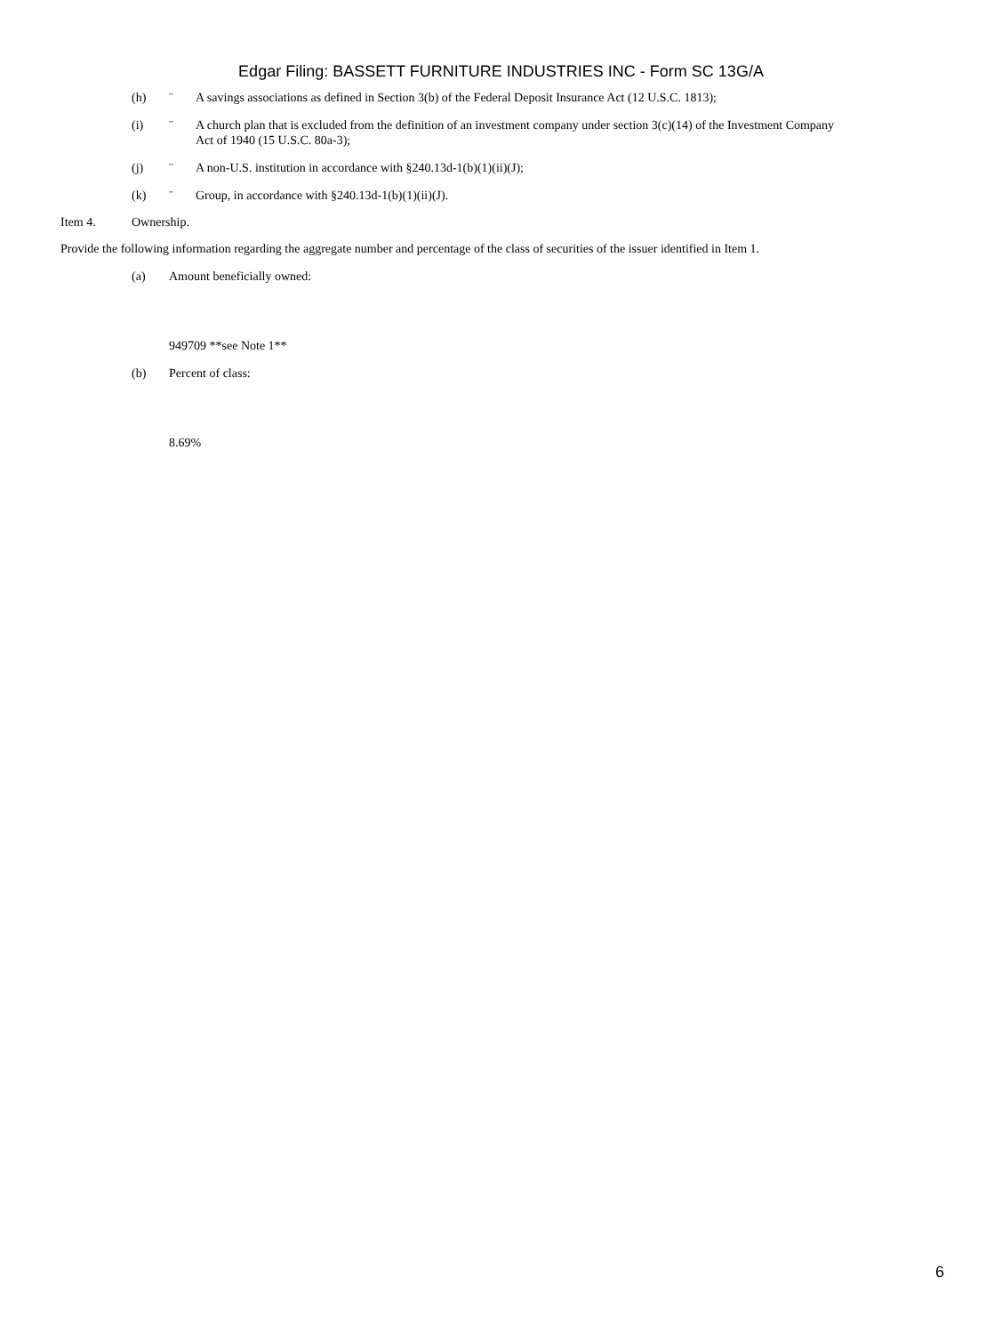Edgar Filing: BASSETT FURNITURE INDUSTRIES INC - Form SC 13G/A
(h) ¨ A savings associations as defined in Section 3(b) of the Federal Deposit Insurance Act (12 U.S.C. 1813);
(i) ¨ A church plan that is excluded from the definition of an investment company under section 3(c)(14) of the Investment Company Act of 1940 (15 U.S.C. 80a-3);
(j) ¨ A non-U.S. institution in accordance with §240.13d-1(b)(1)(ii)(J);
(k) ¨ Group, in accordance with §240.13d-1(b)(1)(ii)(J).
Item 4. Ownership.
Provide the following information regarding the aggregate number and percentage of the class of securities of the issuer identified in Item 1.
(a) Amount beneficially owned:
949709 **see Note 1**
(b) Percent of class:
8.69%
6